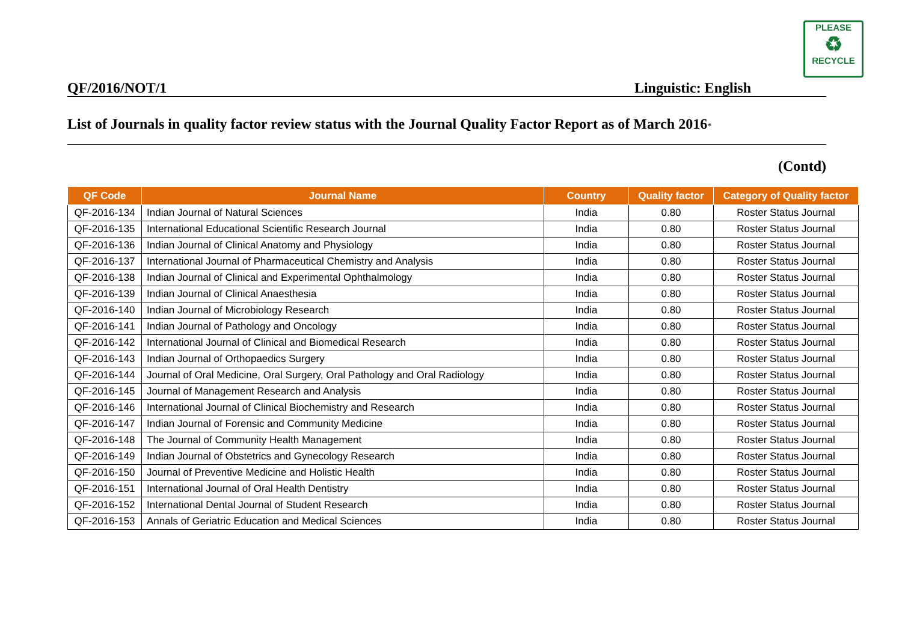PLEASE
♻
RECYCLE
QF/2016/NOT/1 Linguistic: English
List of Journals in quality factor review status with the Journal Quality Factor Report as of March 2016*
(Contd)
| QF Code | Journal Name | Country | Quality factor | Category of Quality factor |
| --- | --- | --- | --- | --- |
| QF-2016-134 | Indian Journal of Natural Sciences | India | 0.80 | Roster Status Journal |
| QF-2016-135 | International Educational Scientific Research Journal | India | 0.80 | Roster Status Journal |
| QF-2016-136 | Indian Journal of Clinical Anatomy and Physiology | India | 0.80 | Roster Status Journal |
| QF-2016-137 | International Journal of Pharmaceutical Chemistry and Analysis | India | 0.80 | Roster Status Journal |
| QF-2016-138 | Indian Journal of Clinical and Experimental Ophthalmology | India | 0.80 | Roster Status Journal |
| QF-2016-139 | Indian Journal of Clinical Anaesthesia | India | 0.80 | Roster Status Journal |
| QF-2016-140 | Indian Journal of Microbiology Research | India | 0.80 | Roster Status Journal |
| QF-2016-141 | Indian Journal of Pathology and Oncology | India | 0.80 | Roster Status Journal |
| QF-2016-142 | International Journal of Clinical and Biomedical Research | India | 0.80 | Roster Status Journal |
| QF-2016-143 | Indian Journal of Orthopaedics Surgery | India | 0.80 | Roster Status Journal |
| QF-2016-144 | Journal of Oral Medicine, Oral Surgery, Oral Pathology and Oral Radiology | India | 0.80 | Roster Status Journal |
| QF-2016-145 | Journal of Management Research and Analysis | India | 0.80 | Roster Status Journal |
| QF-2016-146 | International Journal of Clinical Biochemistry and Research | India | 0.80 | Roster Status Journal |
| QF-2016-147 | Indian Journal of Forensic and Community Medicine | India | 0.80 | Roster Status Journal |
| QF-2016-148 | The Journal of Community Health Management | India | 0.80 | Roster Status Journal |
| QF-2016-149 | Indian Journal of Obstetrics and Gynecology Research | India | 0.80 | Roster Status Journal |
| QF-2016-150 | Journal of Preventive Medicine and Holistic Health | India | 0.80 | Roster Status Journal |
| QF-2016-151 | International Journal of Oral Health Dentistry | India | 0.80 | Roster Status Journal |
| QF-2016-152 | International Dental Journal of Student Research | India | 0.80 | Roster Status Journal |
| QF-2016-153 | Annals of Geriatric Education and Medical Sciences | India | 0.80 | Roster Status Journal |